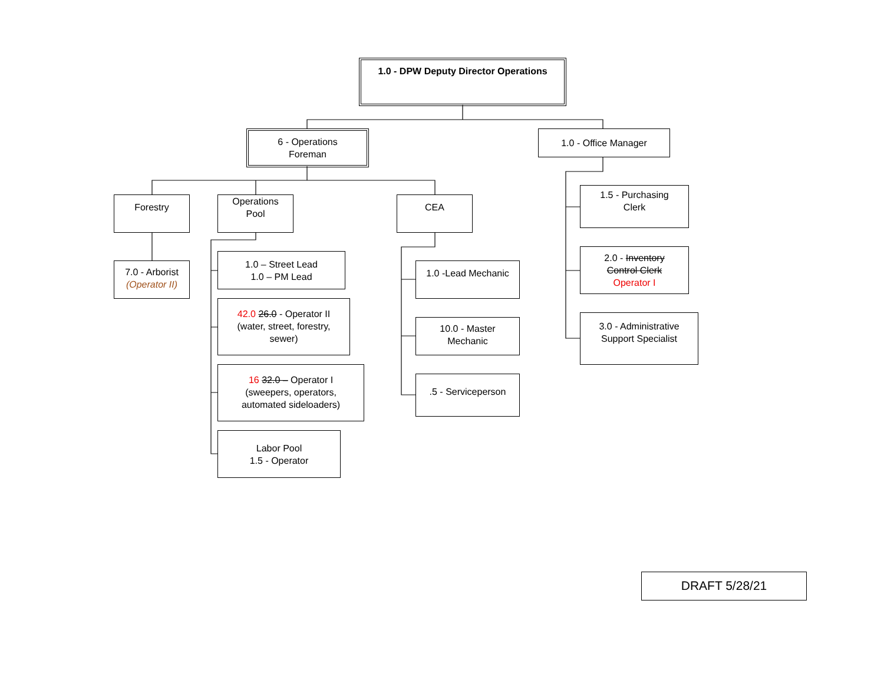1.0 - DPW Deputy Director Operations
6 - Operations
Foreman
1.0 - Office Manager
Forestry
Operations
Pool
CEA
7.0 - Arborist
(Operator II)
1.0 – Street Lead
1.0 – PM Lead
42.0 26.0 - Operator II
(water, street, forestry,
sewer)
16 32.0 – Operator I
(sweepers, operators,
automated sideloaders)
Labor Pool
1.5 - Operator
1.0 -Lead Mechanic
10.0 - Master
Mechanic
.5 - Serviceperson
1.5 - Purchasing
Clerk
2.0 - Inventory
Control Clerk
Operator I
3.0 - Administrative
Support Specialist
DRAFT 5/28/21